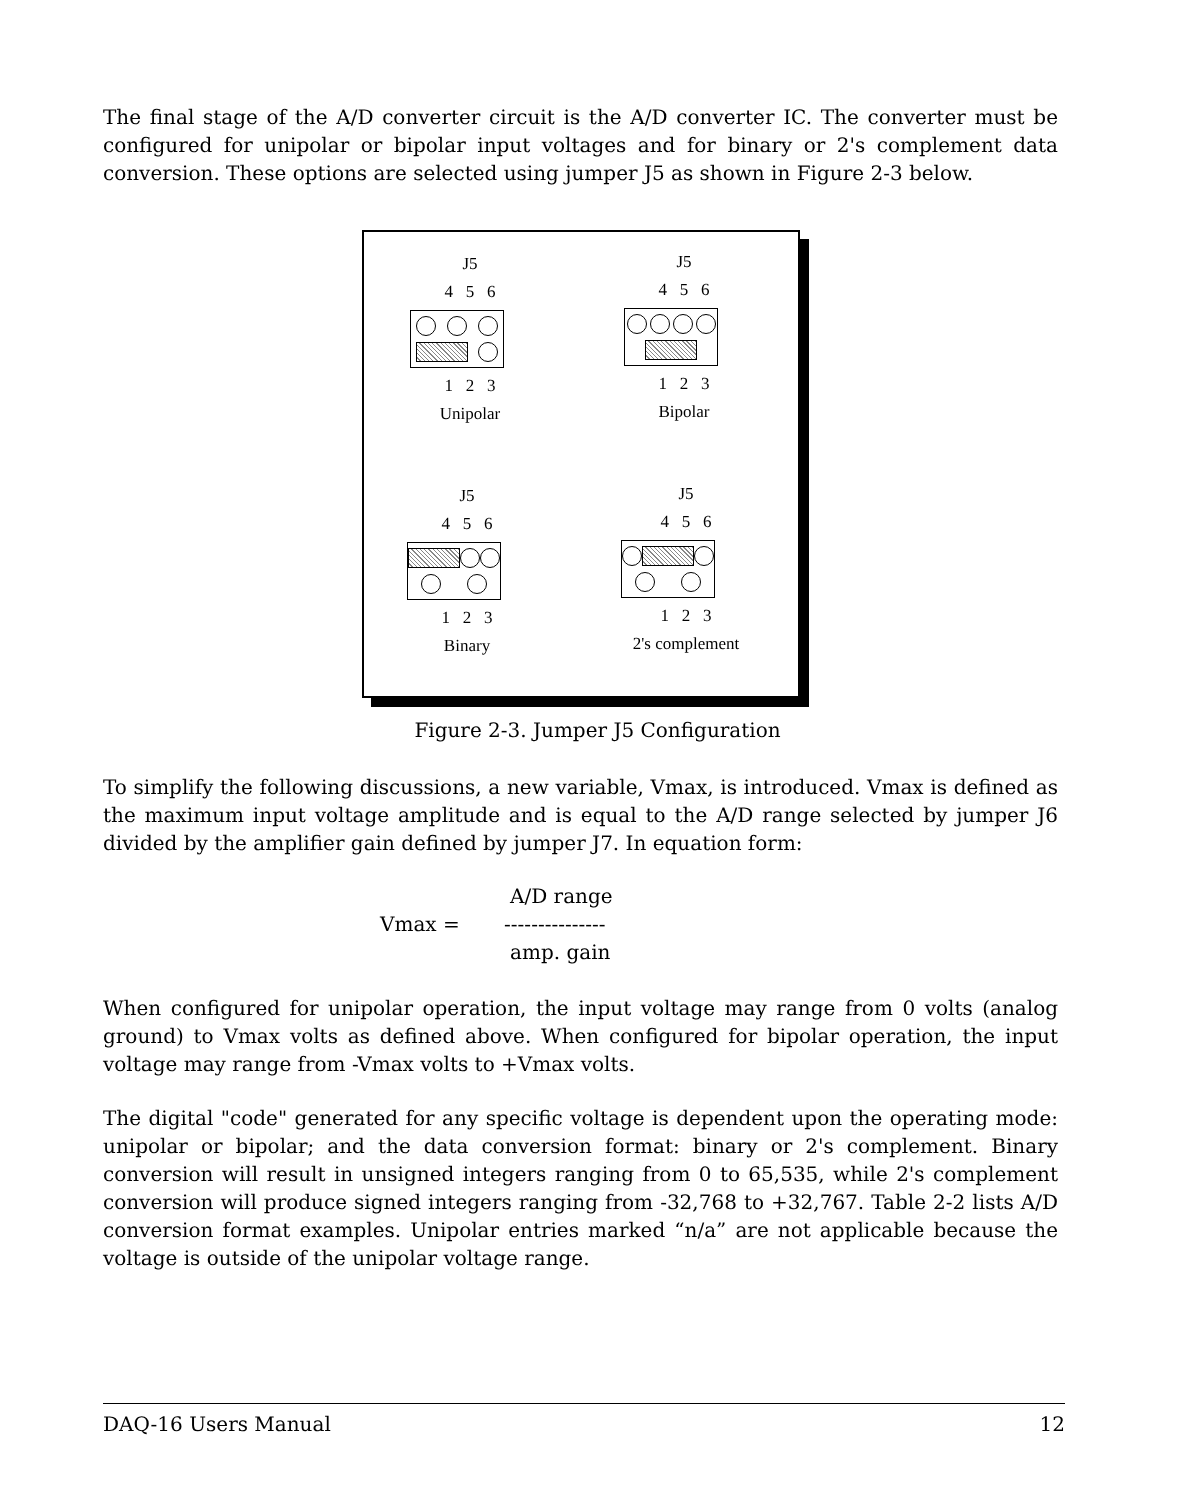The final stage of the A/D converter circuit is the A/D converter IC. The converter must be configured for unipolar or bipolar input voltages and for binary or 2's complement data conversion. These options are selected using jumper J5 as shown in Figure 2-3 below.
J5
4 5 6
1 2 3
Unipolar
J5
4 5 6
1 2 3
Bipolar
J5
4 5 6
1 2 3
Binary
J5
4 5 6
1 2 3
2's complement
Figure 2-3. Jumper J5 Configuration
To simplify the following discussions, a new variable, Vmax, is introduced. Vmax is defined as the maximum input voltage amplitude and is equal to the A/D range selected by jumper J6 divided by the amplifier gain defined by jumper J7. In equation form:
A/D range
Vmax = ---------------
amp. gain
When configured for unipolar operation, the input voltage may range from 0 volts (analog ground) to Vmax volts as defined above. When configured for bipolar operation, the input voltage may range from -Vmax volts to +Vmax volts.
The digital "code" generated for any specific voltage is dependent upon the operating mode: unipolar or bipolar; and the data conversion format: binary or 2's complement. Binary conversion will result in unsigned integers ranging from 0 to 65,535, while 2's complement conversion will produce signed integers ranging from -32,768 to +32,767. Table 2-2 lists A/D conversion format examples. Unipolar entries marked “n/a” are not applicable because the voltage is outside of the unipolar voltage range.
DAQ-16 Users Manual 12